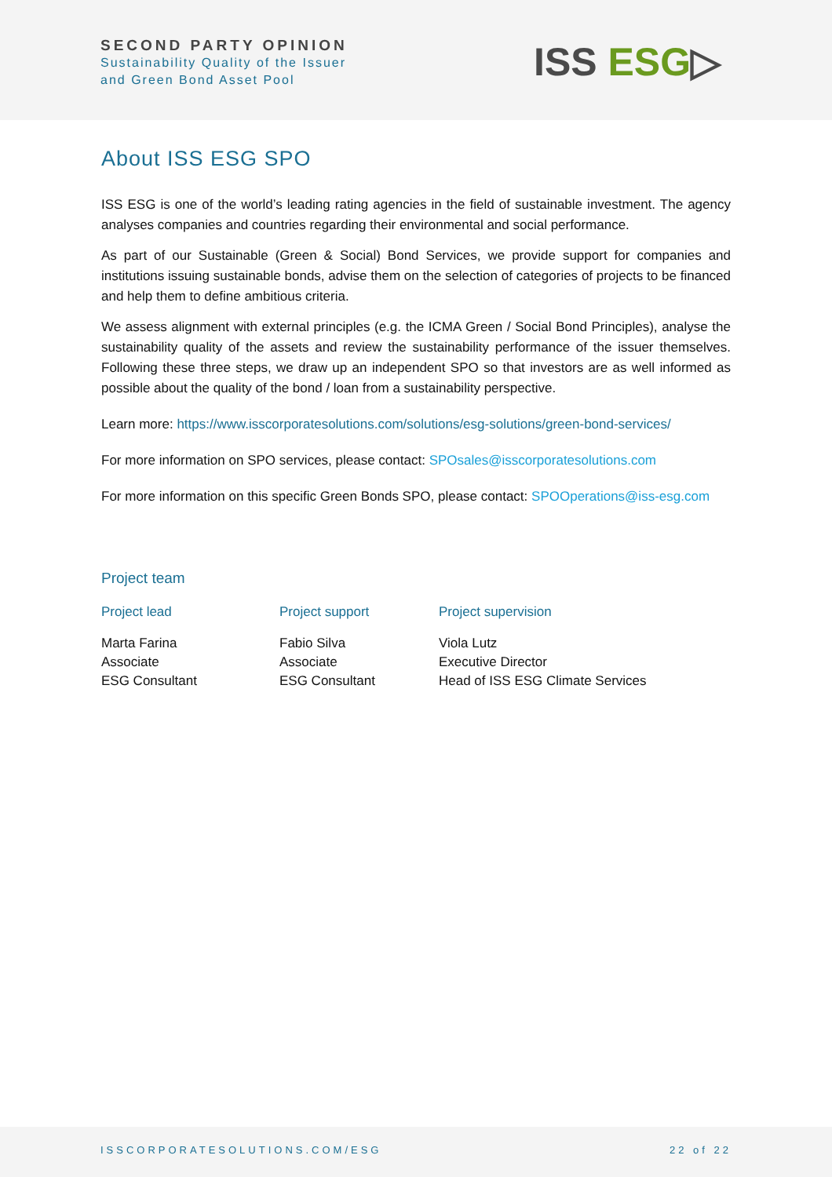SECOND PARTY OPINION
Sustainability Quality of the Issuer
and Green Bond Asset Pool
ISS ESG▷
About ISS ESG SPO
ISS ESG is one of the world’s leading rating agencies in the field of sustainable investment. The agency analyses companies and countries regarding their environmental and social performance.
As part of our Sustainable (Green & Social) Bond Services, we provide support for companies and institutions issuing sustainable bonds, advise them on the selection of categories of projects to be financed and help them to define ambitious criteria.
We assess alignment with external principles (e.g. the ICMA Green / Social Bond Principles), analyse the sustainability quality of the assets and review the sustainability performance of the issuer themselves. Following these three steps, we draw up an independent SPO so that investors are as well informed as possible about the quality of the bond / loan from a sustainability perspective.
Learn more: https://www.isscorporatesolutions.com/solutions/esg-solutions/green-bond-services/
For more information on SPO services, please contact: SPOsales@isscorporatesolutions.com
For more information on this specific Green Bonds SPO, please contact: SPOOperations@iss-esg.com
Project team
| Project lead | Project support | Project supervision |
| --- | --- | --- |
| Marta Farina Associate ESG Consultant | Fabio Silva Associate ESG Consultant | Viola Lutz Executive Director Head of ISS ESG Climate Services |
ISSCORPORATESOLUTIONS.COM/ESG 22 of 22